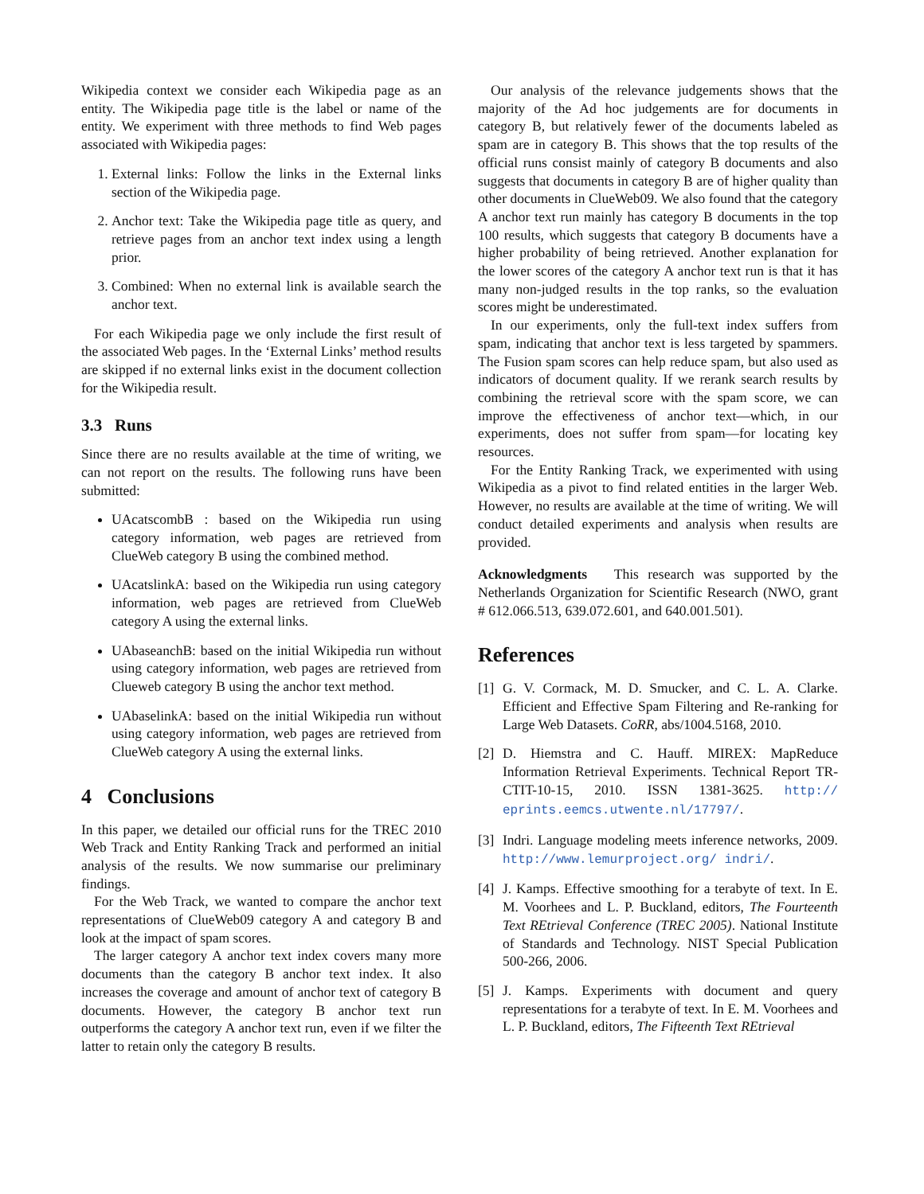Wikipedia context we consider each Wikipedia page as an entity. The Wikipedia page title is the label or name of the entity. We experiment with three methods to find Web pages associated with Wikipedia pages:
1. External links: Follow the links in the External links section of the Wikipedia page.
2. Anchor text: Take the Wikipedia page title as query, and retrieve pages from an anchor text index using a length prior.
3. Combined: When no external link is available search the anchor text.
For each Wikipedia page we only include the first result of the associated Web pages. In the ‘External Links’ method results are skipped if no external links exist in the document collection for the Wikipedia result.
3.3 Runs
Since there are no results available at the time of writing, we can not report on the results. The following runs have been submitted:
UAcatscombB : based on the Wikipedia run using category information, web pages are retrieved from ClueWeb category B using the combined method.
UAcatslinkA: based on the Wikipedia run using category information, web pages are retrieved from ClueWeb category A using the external links.
UAbaseanchB: based on the initial Wikipedia run without using category information, web pages are retrieved from Clueweb category B using the anchor text method.
UAbaselinkA: based on the initial Wikipedia run without using category information, web pages are retrieved from ClueWeb category A using the external links.
4 Conclusions
In this paper, we detailed our official runs for the TREC 2010 Web Track and Entity Ranking Track and performed an initial analysis of the results. We now summarise our preliminary findings.
For the Web Track, we wanted to compare the anchor text representations of ClueWeb09 category A and category B and look at the impact of spam scores.
The larger category A anchor text index covers many more documents than the category B anchor text index. It also increases the coverage and amount of anchor text of category B documents. However, the category B anchor text run outperforms the category A anchor text run, even if we filter the latter to retain only the category B results.
Our analysis of the relevance judgements shows that the majority of the Ad hoc judgements are for documents in category B, but relatively fewer of the documents labeled as spam are in category B. This shows that the top results of the official runs consist mainly of category B documents and also suggests that documents in category B are of higher quality than other documents in ClueWeb09. We also found that the category A anchor text run mainly has category B documents in the top 100 results, which suggests that category B documents have a higher probability of being retrieved. Another explanation for the lower scores of the category A anchor text run is that it has many non-judged results in the top ranks, so the evaluation scores might be underestimated.
In our experiments, only the full-text index suffers from spam, indicating that anchor text is less targeted by spammers. The Fusion spam scores can help reduce spam, but also used as indicators of document quality. If we rerank search results by combining the retrieval score with the spam score, we can improve the effectiveness of anchor text—which, in our experiments, does not suffer from spam—for locating key resources.
For the Entity Ranking Track, we experimented with using Wikipedia as a pivot to find related entities in the larger Web. However, no results are available at the time of writing. We will conduct detailed experiments and analysis when results are provided.
Acknowledgments This research was supported by the Netherlands Organization for Scientific Research (NWO, grant # 612.066.513, 639.072.601, and 640.001.501).
References
[1] G. V. Cormack, M. D. Smucker, and C. L. A. Clarke. Efficient and Effective Spam Filtering and Re-ranking for Large Web Datasets. CoRR, abs/1004.5168, 2010.
[2] D. Hiemstra and C. Hauff. MIREX: MapReduce Information Retrieval Experiments. Technical Report TR-CTIT-10-15, 2010. ISSN 1381-3625. http:// eprints.eemcs.utwente.nl/17797/.
[3] Indri. Language modeling meets inference networks, 2009. http://www.lemurproject.org/ indri/.
[4] J. Kamps. Effective smoothing for a terabyte of text. In E. M. Voorhees and L. P. Buckland, editors, The Fourteenth Text REtrieval Conference (TREC 2005). National Institute of Standards and Technology. NIST Special Publication 500-266, 2006.
[5] J. Kamps. Experiments with document and query representations for a terabyte of text. In E. M. Voorhees and L. P. Buckland, editors, The Fifteenth Text REtrieval